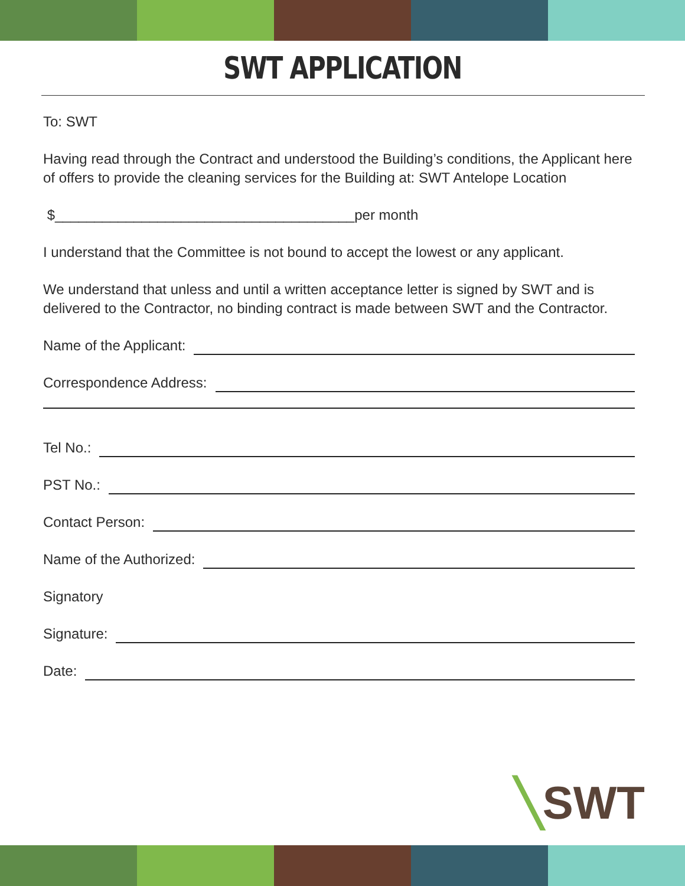SWT APPLICATION
To: SWT
Having read through the Contract and understood the Building’s conditions, the Applicant here of offers to provide the cleaning services for the Building at: SWT Antelope Location
$______________________________________per month
I understand that the Committee is not bound to accept the lowest or any applicant.
We understand that unless and until a written acceptance letter is signed by SWT and is delivered to the Contractor, no binding contract is made between SWT and the Contractor.
Name of the Applicant:
Correspondence Address:
Tel No.:
PST No.:
Contact Person:
Name of the Authorized:
Signatory
Signature:
Date:
╲SWT